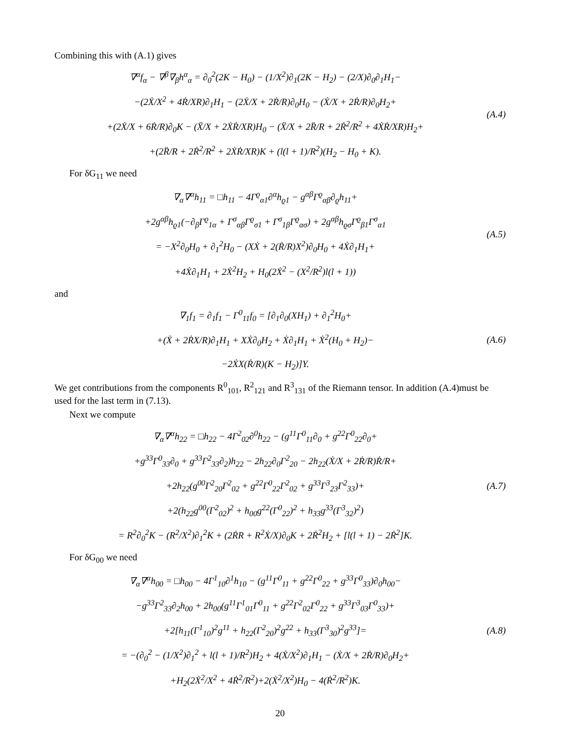Combining this with (A.1) gives
∇<sup>α</sup>f<sub>α</sub> − ∇<sup>β</sup>∇<sub>β</sub>h<sup>α</sup><sub>α</sub> = ∂<sub>0</sub><sup>2</sup>(2K − H<sub>0</sub>) − (1/X<sup>2</sup>)∂<sub>1</sub>(2K − H<sub>2</sub>) − (2/X)∂<sub>0</sub>∂<sub>1</sub>H<sub>1</sub>−
−(2Ẋ/X<sup>2</sup> + 4Ṙ/XR)∂<sub>1</sub>H<sub>1</sub> − (2Ẋ/X + 2Ṙ/R)∂<sub>0</sub>H<sub>0</sub> − (Ẋ/X + 2Ṙ/R)∂<sub>0</sub>H<sub>2</sub>+
+(2Ẋ/X + 6Ṙ/R)∂<sub>0</sub>K − (Ẍ/X + 2ẊṘ/XR)H<sub>0</sub> − (Ẍ/X + 2R̈/R + 2Ṙ<sup>2</sup>/R<sup>2</sup> + 4ẊṘ/XR)H<sub>2</sub>+
+(2R̈/R + 2Ṙ<sup>2</sup>/R<sup>2</sup> + 2ẊṘ/XR)K + (l(l + 1)/R<sup>2</sup>)(H<sub>2</sub> − H<sub>0</sub> + K).
(A.4)
For δG<sub>11</sub> we need
∇<sub>α</sub>∇<sup>α</sup>h<sub>11</sub> = □h<sub>11</sub> − 4Γ<sup>ϱ</sup><sub>α1</sub>∂<sup>α</sup>h<sub>ϱ1</sub> − g<sup>αβ</sup>Γ<sup>ϱ</sup><sub>αβ</sub>∂<sub>ϱ</sub>h<sub>11</sub>+
+2g<sup>αβ</sup>h<sub>ϱ1</sub>(−∂<sub>β</sub>Γ<sup>ϱ</sup><sub>1α</sub> + Γ<sup>σ</sup><sub>αβ</sub>Γ<sup>ϱ</sup><sub>σ1</sub> + Γ<sup>σ</sup><sub>1β</sub>Γ<sup>ϱ</sup><sub>ασ</sub>) + 2g<sup>αβ</sup>h<sub>ϱσ</sub>Γ<sup>ϱ</sup><sub>β1</sub>Γ<sup>σ</sup><sub>α1</sub>
= −X<sup>2</sup>∂<sub>0</sub>H<sub>0</sub> + ∂<sub>1</sub><sup>2</sup>H<sub>0</sub> − (XẊ + 2(Ṙ/R)X<sup>2</sup>)∂<sub>0</sub>H<sub>0</sub> + 4Ẋ∂<sub>1</sub>H<sub>1</sub>+
+4Ẋ∂<sub>1</sub>H<sub>1</sub> + 2Ẋ<sup>2</sup>H<sub>2</sub> + H<sub>0</sub>(2Ẋ<sup>2</sup> − (X<sup>2</sup>/R<sup>2</sup>)l(l + 1))
(A.5)
and
∇<sub>1</sub>f<sub>1</sub> = ∂<sub>1</sub>f<sub>1</sub> − Γ<sup>0</sup><sub>11</sub>f<sub>0</sub> = [∂<sub>1</sub>∂<sub>0</sub>(XH<sub>1</sub>) + ∂<sub>1</sub><sup>2</sup>H<sub>0</sub>+
+(Ẋ + 2ṘX/R)∂<sub>1</sub>H<sub>1</sub> + XẊ∂<sub>0</sub>H<sub>2</sub> + Ẋ∂<sub>1</sub>H<sub>1</sub> + Ẋ<sup>2</sup>(H<sub>0</sub> + H<sub>2</sub>)−
−2ẊX(Ṙ/R)(K − H<sub>2</sub>)]Y.
(A.6)
We get contributions from the components R<sup>0</sup><sub>101</sub>, R<sup>2</sup><sub>121</sub> and R<sup>3</sup><sub>131</sub> of the Riemann tensor. In addition (A.4)must be used for the last term in (7.13).
Next we compute
∇<sub>α</sub>∇<sup>α</sup>h<sub>22</sub> = □h<sub>22</sub> − 4Γ<sup>2</sup><sub>02</sub>∂<sup>0</sup>h<sub>22</sub> − (g<sup>11</sup>Γ<sup>0</sup><sub>11</sub>∂<sub>0</sub> + g<sup>22</sup>Γ<sup>0</sup><sub>22</sub>∂<sub>0</sub>+
+g<sup>33</sup>Γ<sup>0</sup><sub>33</sub>∂<sub>0</sub> + g<sup>33</sup>Γ<sup>2</sup><sub>33</sub>∂<sub>2</sub>)h<sub>22</sub> − 2h<sub>22</sub>∂<sub>0</sub>Γ<sup>2</sup><sub>20</sub> − 2h<sub>22</sub>(Ẋ/X + 2Ṙ/R)Ṙ/R+
+2h<sub>22</sub>(g<sup>00</sup>Γ<sup>2</sup><sub>20</sub>Γ<sup>2</sup><sub>02</sub> + g<sup>22</sup>Γ<sup>0</sup><sub>22</sub>Γ<sup>2</sup><sub>02</sub> + g<sup>33</sup>Γ<sup>3</sup><sub>23</sub>Γ<sup>2</sup><sub>33</sub>)+
+2(h<sub>22</sub>g<sup>00</sup>(Γ<sup>2</sup><sub>02</sub>)<sup>2</sup> + h<sub>00</sub>g<sup>22</sup>(Γ<sup>0</sup><sub>22</sub>)<sup>2</sup> + h<sub>33</sub>g<sup>33</sup>(Γ<sup>3</sup><sub>32</sub>)<sup>2</sup>)
= R<sup>2</sup>∂<sub>0</sub><sup>2</sup>K − (R<sup>2</sup>/X<sup>2</sup>)∂<sub>1</sub><sup>2</sup>K + (2ṘR + R<sup>2</sup>Ẋ/X)∂<sub>0</sub>K + 2Ṙ<sup>2</sup>H<sub>2</sub> + [l(l + 1) − 2Ṙ<sup>2</sup>]K.
(A.7)
For δG<sub>00</sub> we need
∇<sub>α</sub>∇<sup>α</sup>h<sub>00</sub> = □h<sub>00</sub> − 4Γ<sup>1</sup><sub>10</sub>∂<sup>1</sup>h<sub>10</sub> − (g<sup>11</sup>Γ<sup>0</sup><sub>11</sub> + g<sup>22</sup>Γ<sup>0</sup><sub>22</sub> + g<sup>33</sup>Γ<sup>0</sup><sub>33</sub>)∂<sub>0</sub>h<sub>00</sub>−
−g<sup>33</sup>Γ<sup>2</sup><sub>33</sub>∂<sub>2</sub>h<sub>00</sub> + 2h<sub>00</sub>(g<sup>11</sup>Γ<sup>1</sup><sub>01</sub>Γ<sup>0</sup><sub>11</sub> + g<sup>22</sup>Γ<sup>2</sup><sub>02</sub>Γ<sup>0</sup><sub>22</sub> + g<sup>33</sup>Γ<sup>3</sup><sub>03</sub>Γ<sup>0</sup><sub>33</sub>)+
+2[h<sub>11</sub>(Γ<sup>1</sup><sub>10</sub>)<sup>2</sup>g<sup>11</sup> + h<sub>22</sub>(Γ<sup>2</sup><sub>20</sub>)<sup>2</sup>g<sup>22</sup> + h<sub>33</sub>(Γ<sup>3</sup><sub>30</sub>)<sup>2</sup>g<sup>33</sup>]=
= −(∂<sub>0</sub><sup>2</sup> − (1/X<sup>2</sup>)∂<sub>1</sub><sup>2</sup> + l(l + 1)/R<sup>2</sup>)H<sub>2</sub> + 4(Ẋ/X<sup>2</sup>)∂<sub>1</sub>H<sub>1</sub> − (Ẋ/X + 2Ṙ/R)∂<sub>0</sub>H<sub>2</sub>+
+H<sub>2</sub>(2Ẋ<sup>2</sup>/X<sup>2</sup> + 4Ṙ<sup>2</sup>/R<sup>2</sup>)+2(Ẋ<sup>2</sup>/X<sup>2</sup>)H<sub>0</sub> − 4(Ṙ<sup>2</sup>/R<sup>2</sup>)K.
(A.8)
20